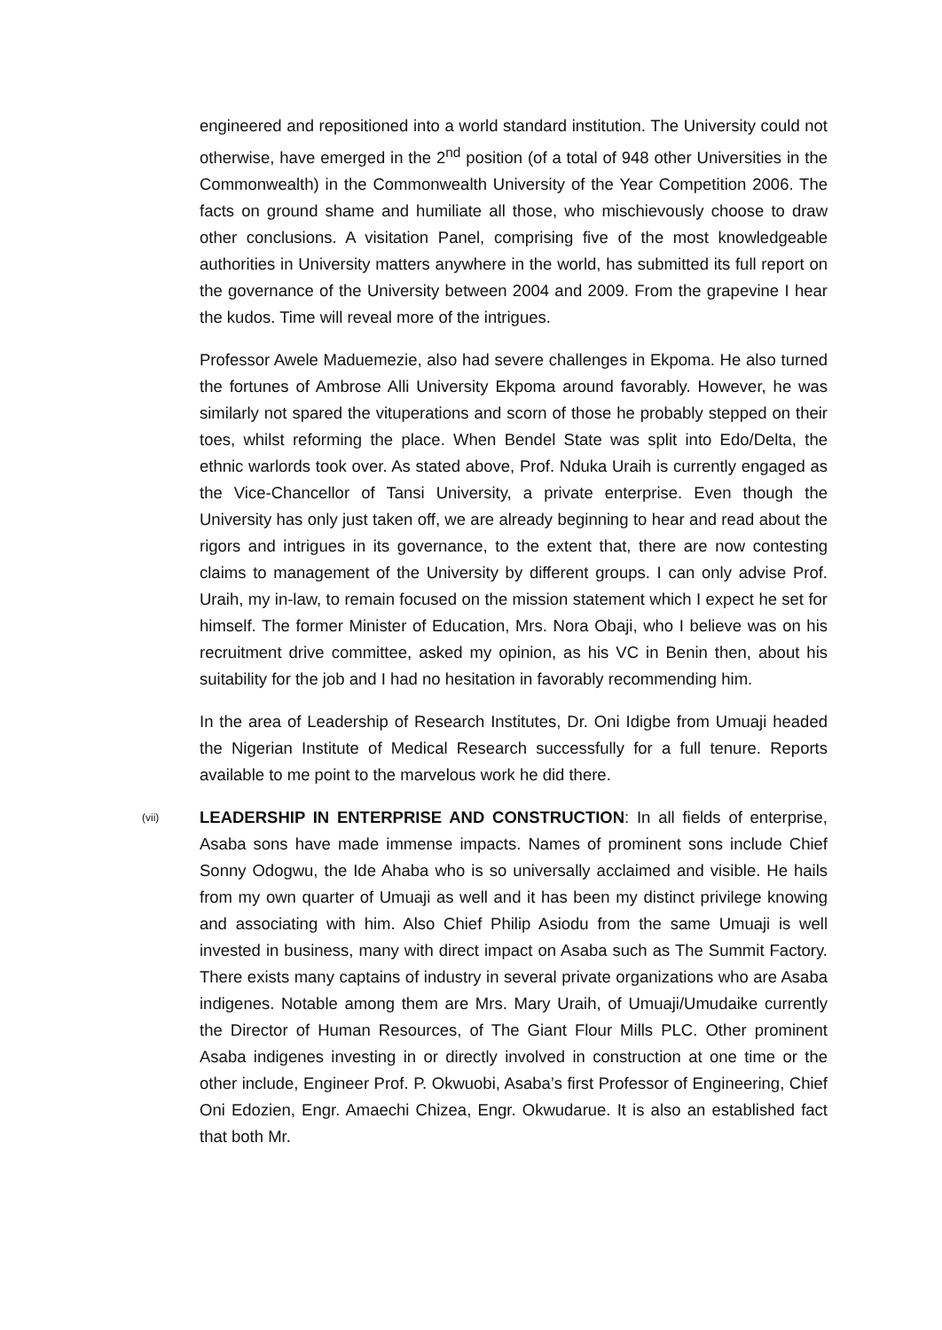engineered and repositioned into a world standard institution. The University could not otherwise, have emerged in the 2<sup>nd</sup> position (of a total of 948 other Universities in the Commonwealth) in the Commonwealth University of the Year Competition 2006. The facts on ground shame and humiliate all those, who mischievously choose to draw other conclusions. A visitation Panel, comprising five of the most knowledgeable authorities in University matters anywhere in the world, has submitted its full report on the governance of the University between 2004 and 2009. From the grapevine I hear the kudos. Time will reveal more of the intrigues.
Professor Awele Maduemezie, also had severe challenges in Ekpoma. He also turned the fortunes of Ambrose Alli University Ekpoma around favorably. However, he was similarly not spared the vituperations and scorn of those he probably stepped on their toes, whilst reforming the place. When Bendel State was split into Edo/Delta, the ethnic warlords took over. As stated above, Prof. Nduka Uraih is currently engaged as the Vice-Chancellor of Tansi University, a private enterprise. Even though the University has only just taken off, we are already beginning to hear and read about the rigors and intrigues in its governance, to the extent that, there are now contesting claims to management of the University by different groups. I can only advise Prof. Uraih, my in-law, to remain focused on the mission statement which I expect he set for himself. The former Minister of Education, Mrs. Nora Obaji, who I believe was on his recruitment drive committee, asked my opinion, as his VC in Benin then, about his suitability for the job and I had no hesitation in favorably recommending him.
In the area of Leadership of Research Institutes, Dr. Oni Idigbe from Umuaji headed the Nigerian Institute of Medical Research successfully for a full tenure. Reports available to me point to the marvelous work he did there.
(vii)
LEADERSHIP IN ENTERPRISE AND CONSTRUCTION: In all fields of enterprise, Asaba sons have made immense impacts. Names of prominent sons include Chief Sonny Odogwu, the Ide Ahaba who is so universally acclaimed and visible. He hails from my own quarter of Umuaji as well and it has been my distinct privilege knowing and associating with him. Also Chief Philip Asiodu from the same Umuaji is well invested in business, many with direct impact on Asaba such as The Summit Factory. There exists many captains of industry in several private organizations who are Asaba indigenes. Notable among them are Mrs. Mary Uraih, of Umuaji/Umudaike currently the Director of Human Resources, of The Giant Flour Mills PLC. Other prominent Asaba indigenes investing in or directly involved in construction at one time or the other include, Engineer Prof. P. Okwuobi, Asaba’s first Professor of Engineering, Chief Oni Edozien, Engr. Amaechi Chizea, Engr. Okwudarue. It is also an established fact that both Mr.